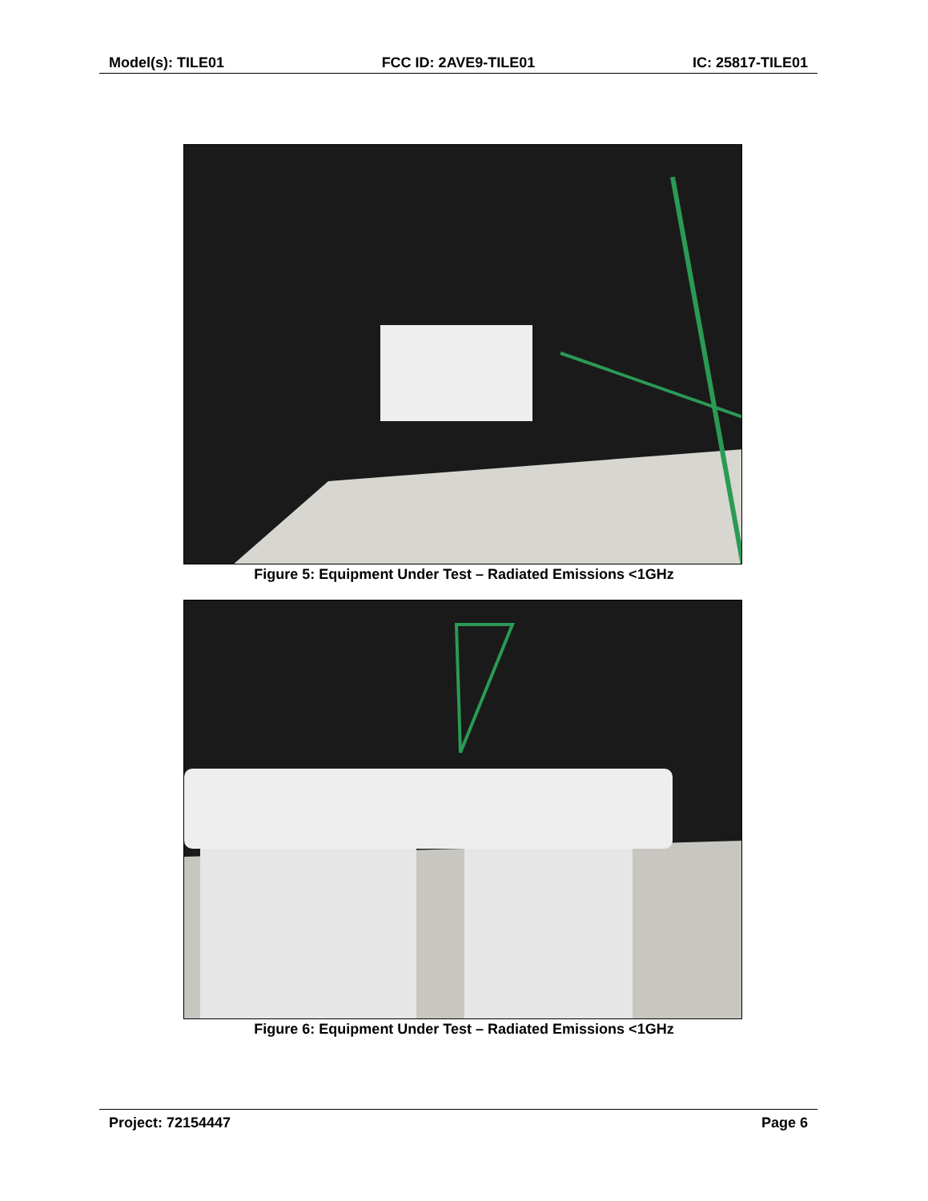Model(s): TILE01 FCC ID: 2AVE9-TILE01 IC: 25817-TILE01
Figure 5: Equipment Under Test – Radiated Emissions <1GHz
Figure 6: Equipment Under Test – Radiated Emissions <1GHz
Project: 72154447 Page 6